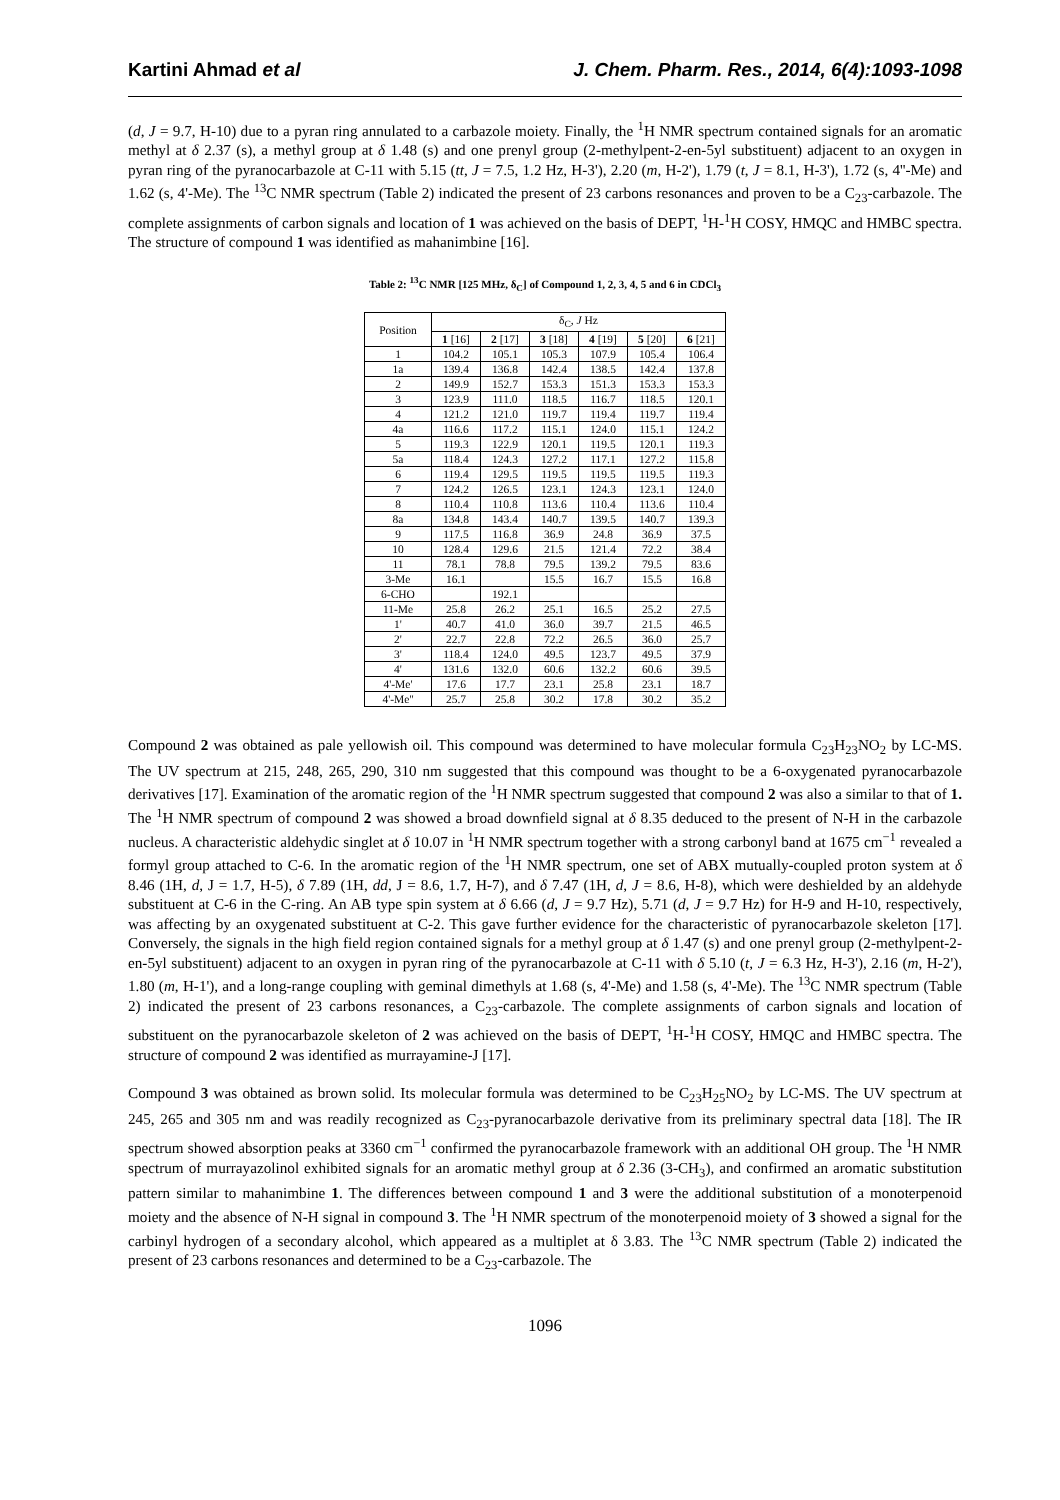Kartini Ahmad et al J. Chem. Pharm. Res., 2014, 6(4):1093-1098
(d, J = 9.7, H-10) due to a pyran ring annulated to a carbazole moiety. Finally, the <sup>1</sup>H NMR spectrum contained signals for an aromatic methyl at δ 2.37 (s), a methyl group at δ 1.48 (s) and one prenyl group (2-methylpent-2-en-5yl substituent) adjacent to an oxygen in pyran ring of the pyranocarbazole at C-11 with 5.15 (tt, J = 7.5, 1.2 Hz, H-3'), 2.20 (m, H-2'), 1.79 (t, J = 8.1, H-3'), 1.72 (s, 4''-Me) and 1.62 (s, 4'-Me). The <sup>13</sup>C NMR spectrum (Table 2) indicated the present of 23 carbons resonances and proven to be a C<sub>23</sub>-carbazole. The complete assignments of carbon signals and location of 1 was achieved on the basis of DEPT, <sup>1</sup>H-<sup>1</sup>H COSY, HMQC and HMBC spectra. The structure of compound 1 was identified as mahanimbine [16].
Table 2: <sup>13</sup>C NMR [125 MHz, δ<sub>C</sub>] of Compound 1, 2, 3, 4, 5 and 6 in CDCl<sub>3</sub>
| Position | δ<sub>C</sub>, J Hz | | | | | |
| --- | --- | --- | --- | --- | --- | --- |
| | 1 [16] | 2 [17] | 3 [18] | 4 [19] | 5 [20] | 6 [21] |
| 1 | 104.2 | 105.1 | 105.3 | 107.9 | 105.4 | 106.4 |
| 1a | 139.4 | 136.8 | 142.4 | 138.5 | 142.4 | 137.8 |
| 2 | 149.9 | 152.7 | 153.3 | 151.3 | 153.3 | 153.3 |
| 3 | 123.9 | 111.0 | 118.5 | 116.7 | 118.5 | 120.1 |
| 4 | 121.2 | 121.0 | 119.7 | 119.4 | 119.7 | 119.4 |
| 4a | 116.6 | 117.2 | 115.1 | 124.0 | 115.1 | 124.2 |
| 5 | 119.3 | 122.9 | 120.1 | 119.5 | 120.1 | 119.3 |
| 5a | 118.4 | 124.3 | 127.2 | 117.1 | 127.2 | 115.8 |
| 6 | 119.4 | 129.5 | 119.5 | 119.5 | 119.5 | 119.3 |
| 7 | 124.2 | 126.5 | 123.1 | 124.3 | 123.1 | 124.0 |
| 8 | 110.4 | 110.8 | 113.6 | 110.4 | 113.6 | 110.4 |
| 8a | 134.8 | 143.4 | 140.7 | 139.5 | 140.7 | 139.3 |
| 9 | 117.5 | 116.8 | 36.9 | 24.8 | 36.9 | 37.5 |
| 10 | 128.4 | 129.6 | 21.5 | 121.4 | 72.2 | 38.4 |
| 11 | 78.1 | 78.8 | 79.5 | 139.2 | 79.5 | 83.6 |
| 3-Me | 16.1 | | 15.5 | 16.7 | 15.5 | 16.8 |
| 6-CHO | | 192.1 | | | | |
| 11-Me | 25.8 | 26.2 | 25.1 | 16.5 | 25.2 | 27.5 |
| 1' | 40.7 | 41.0 | 36.0 | 39.7 | 21.5 | 46.5 |
| 2' | 22.7 | 22.8 | 72.2 | 26.5 | 36.0 | 25.7 |
| 3' | 118.4 | 124.0 | 49.5 | 123.7 | 49.5 | 37.9 |
| 4' | 131.6 | 132.0 | 60.6 | 132.2 | 60.6 | 39.5 |
| 4'-Me' | 17.6 | 17.7 | 23.1 | 25.8 | 23.1 | 18.7 |
| 4'-Me'' | 25.7 | 25.8 | 30.2 | 17.8 | 30.2 | 35.2 |
Compound 2 was obtained as pale yellowish oil. This compound was determined to have molecular formula C<sub>23</sub>H<sub>23</sub>NO<sub>2</sub> by LC-MS. The UV spectrum at 215, 248, 265, 290, 310 nm suggested that this compound was thought to be a 6-oxygenated pyranocarbazole derivatives [17]. Examination of the aromatic region of the <sup>1</sup>H NMR spectrum suggested that compound 2 was also a similar to that of 1. The <sup>1</sup>H NMR spectrum of compound 2 was showed a broad downfield signal at δ 8.35 deduced to the present of N-H in the carbazole nucleus. A characteristic aldehydic singlet at δ 10.07 in <sup>1</sup>H NMR spectrum together with a strong carbonyl band at 1675 cm<sup>−1</sup> revealed a formyl group attached to C-6. In the aromatic region of the <sup>1</sup>H NMR spectrum, one set of ABX mutually-coupled proton system at δ 8.46 (1H, d, J = 1.7, H-5), δ 7.89 (1H, dd, J = 8.6, 1.7, H-7), and δ 7.47 (1H, d, J = 8.6, H-8), which were deshielded by an aldehyde substituent at C-6 in the C-ring. An AB type spin system at δ 6.66 (d, J = 9.7 Hz), 5.71 (d, J = 9.7 Hz) for H-9 and H-10, respectively, was affecting by an oxygenated substituent at C-2. This gave further evidence for the characteristic of pyranocarbazole skeleton [17]. Conversely, the signals in the high field region contained signals for a methyl group at δ 1.47 (s) and one prenyl group (2-methylpent-2-en-5yl substituent) adjacent to an oxygen in pyran ring of the pyranocarbazole at C-11 with δ 5.10 (t, J = 6.3 Hz, H-3'), 2.16 (m, H-2'), 1.80 (m, H-1'), and a long-range coupling with geminal dimethyls at 1.68 (s, 4'-Me) and 1.58 (s, 4'-Me). The <sup>13</sup>C NMR spectrum (Table 2) indicated the present of 23 carbons resonances, a C<sub>23</sub>-carbazole. The complete assignments of carbon signals and location of substituent on the pyranocarbazole skeleton of 2 was achieved on the basis of DEPT, <sup>1</sup>H-<sup>1</sup>H COSY, HMQC and HMBC spectra. The structure of compound 2 was identified as murrayamine-J [17].
Compound 3 was obtained as brown solid. Its molecular formula was determined to be C<sub>23</sub>H<sub>25</sub>NO<sub>2</sub> by LC-MS. The UV spectrum at 245, 265 and 305 nm and was readily recognized as C<sub>23</sub>-pyranocarbazole derivative from its preliminary spectral data [18]. The IR spectrum showed absorption peaks at 3360 cm<sup>−1</sup> confirmed the pyranocarbazole framework with an additional OH group. The <sup>1</sup>H NMR spectrum of murrayazolinol exhibited signals for an aromatic methyl group at δ 2.36 (3-CH<sub>3</sub>), and confirmed an aromatic substitution pattern similar to mahanimbine 1. The differences between compound 1 and 3 were the additional substitution of a monoterpenoid moiety and the absence of N-H signal in compound 3. The <sup>1</sup>H NMR spectrum of the monoterpenoid moiety of 3 showed a signal for the carbinyl hydrogen of a secondary alcohol, which appeared as a multiplet at δ 3.83. The <sup>13</sup>C NMR spectrum (Table 2) indicated the present of 23 carbons resonances and determined to be a C<sub>23</sub>-carbazole. The
1096